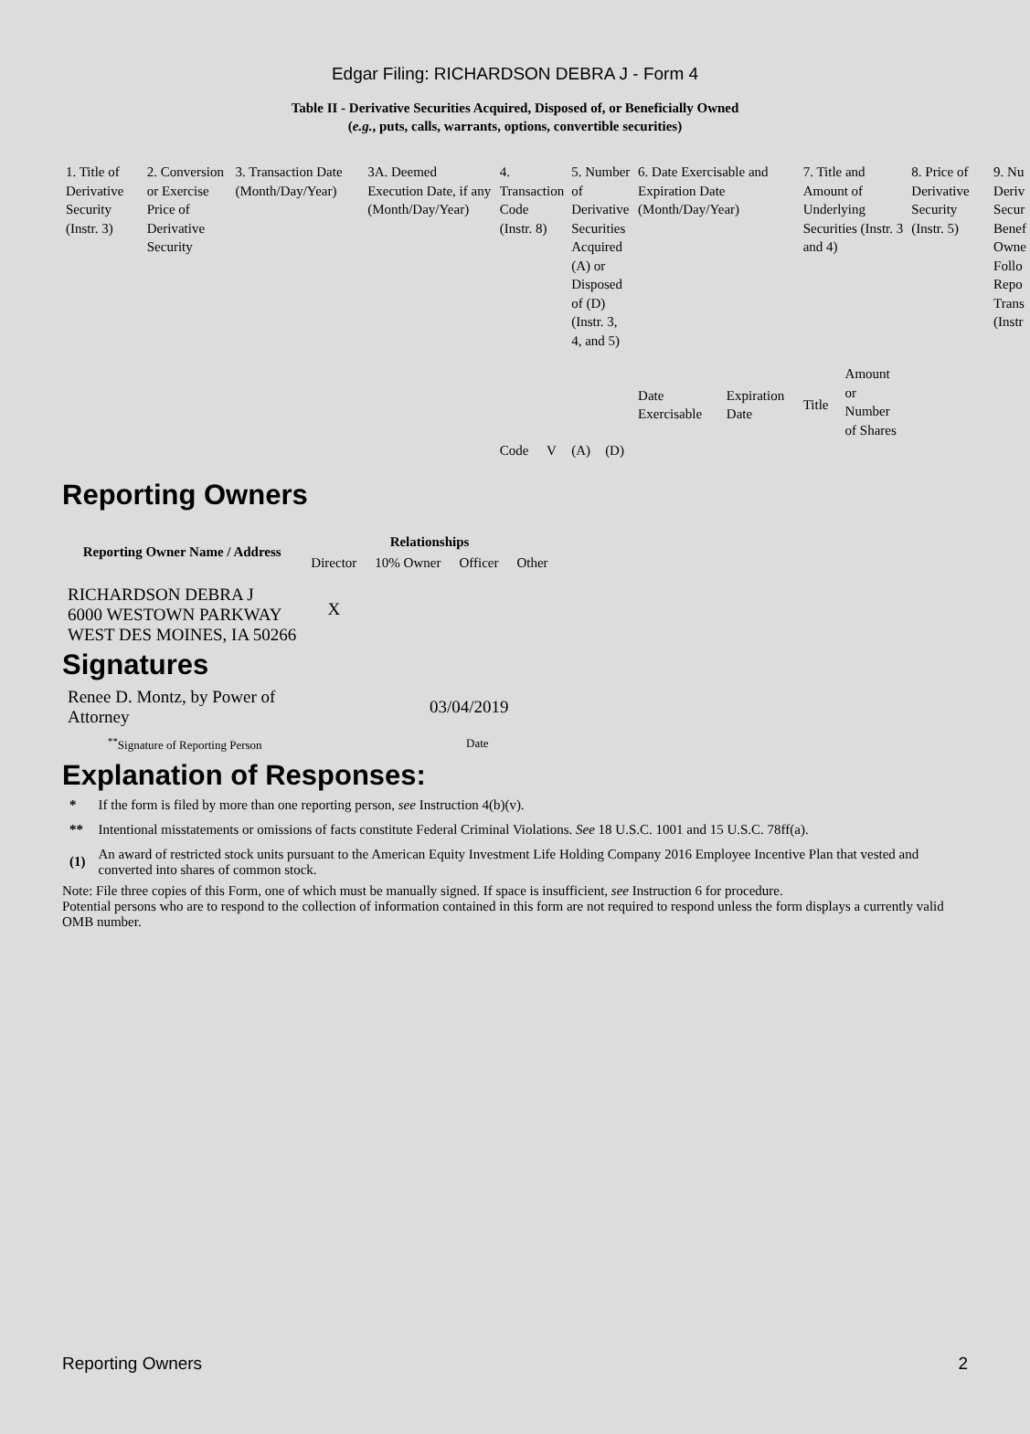Edgar Filing: RICHARDSON DEBRA J - Form 4
Table II - Derivative Securities Acquired, Disposed of, or Beneficially Owned
(e.g., puts, calls, warrants, options, convertible securities)
| 1. Title of Derivative Security (Instr. 3) | 2. Conversion or Exercise Price of Derivative Security | 3. Transaction Date (Month/Day/Year) | 3A. Deemed Execution Date, if any (Month/Day/Year) | 4. Transaction Code (Instr. 8) | | 5. Number of Derivative Securities Acquired (A) or Disposed of (D) (Instr. 3, 4, and 5) | | 6. Date Exercisable and Expiration Date (Month/Day/Year) | | 7. Title and Amount of Underlying Securities (Instr. 3 and 4) | | 8. Price of Derivative Security (Instr. 5) | 9. Nu Deriv Secur Benef Owne Follo Repo Trans (Instr |
| | | | | Code | V | (A) | (D) | Date Exercisable | Expiration Date | Title | Amount or Number of Shares | | |
Reporting Owners
| Reporting Owner Name / Address | Relationships | | | |
| --- | --- | --- | --- | --- |
| | Director | 10% Owner | Officer | Other |
| RICHARDSON DEBRA J 6000 WESTOWN PARKWAY WEST DES MOINES, IA 50266 | X | | | |
Signatures
| Renee D. Montz, by Power of Attorney | 03/04/2019 |
| <sup>**</sup> Signature of Reporting Person | Date |
Explanation of Responses:
| * | If the form is filed by more than one reporting person, see Instruction 4(b)(v). |
| ** | Intentional misstatements or omissions of facts constitute Federal Criminal Violations. See 18 U.S.C. 1001 and 15 U.S.C. 78ff(a). |
| (1) | An award of restricted stock units pursuant to the American Equity Investment Life Holding Company 2016 Employee Incentive Plan that vested and converted into shares of common stock. |
Note: File three copies of this Form, one of which must be manually signed. If space is insufficient, see Instruction 6 for procedure.
Potential persons who are to respond to the collection of information contained in this form are not required to respond unless the form displays a currently valid OMB number.
Reporting Owners 2